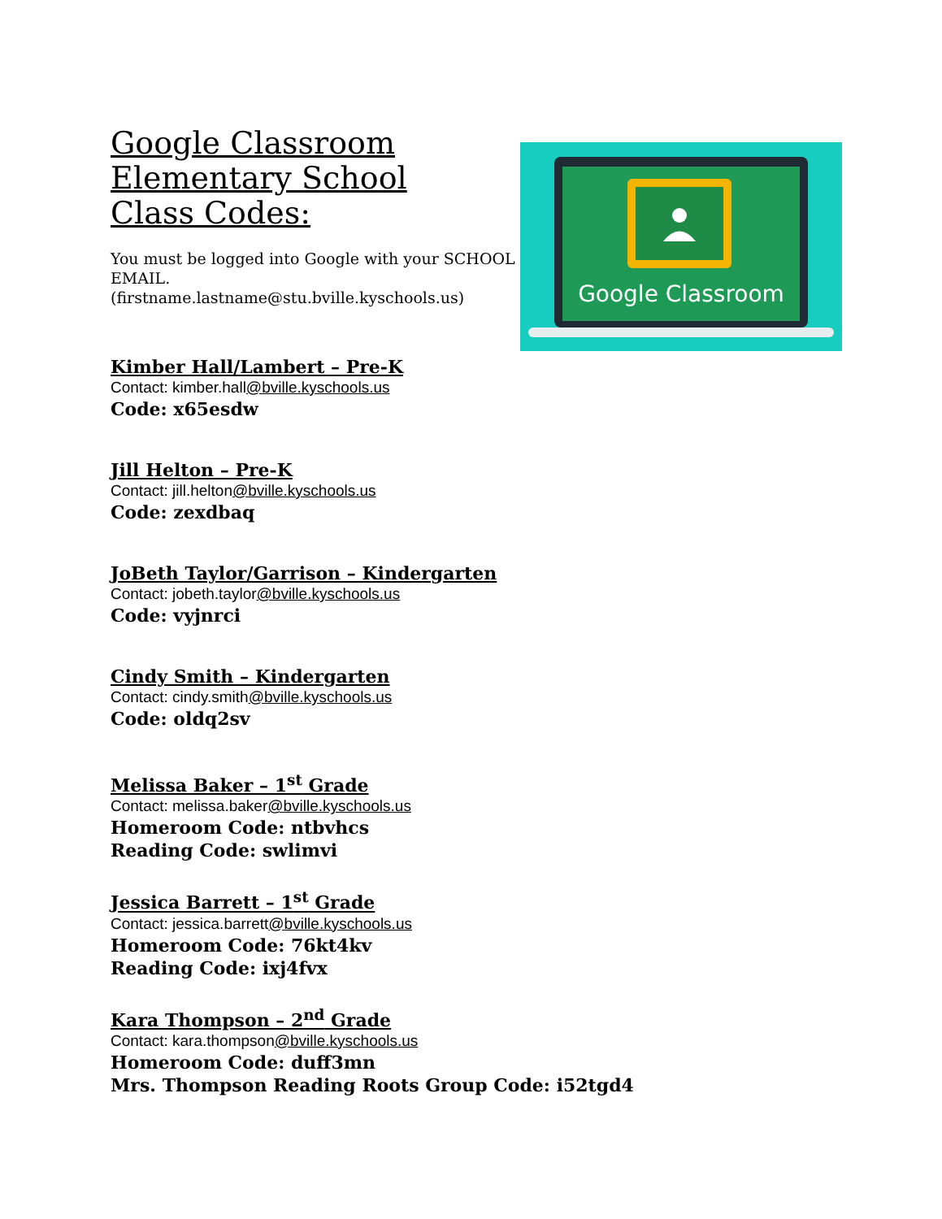Google Classroom Elementary School Class Codes:
You must be logged into Google with your SCHOOL EMAIL.
(firstname.lastname@stu.bville.kyschools.us)
Google Classroom
Kimber Hall/Lambert – Pre-K
Contact: kimber.hall@bville.kyschools.us
Code: x65esdw
Jill Helton – Pre-K
Contact: jill.helton@bville.kyschools.us
Code: zexdbaq
JoBeth Taylor/Garrison – Kindergarten
Contact: jobeth.taylor@bville.kyschools.us
Code: vyjnrci
Cindy Smith – Kindergarten
Contact: cindy.smith@bville.kyschools.us
Code: oldq2sv
Melissa Baker – 1<sup>st</sup> Grade
Contact: melissa.baker@bville.kyschools.us
Homeroom Code: ntbvhcs
Reading Code: swlimvi
Jessica Barrett – 1<sup>st</sup> Grade
Contact: jessica.barrett@bville.kyschools.us
Homeroom Code: 76kt4kv
Reading Code: ixj4fvx
Kara Thompson – 2<sup>nd</sup> Grade
Contact: kara.thompson@bville.kyschools.us
Homeroom Code: duff3mn
Mrs. Thompson Reading Roots Group Code: i52tgd4